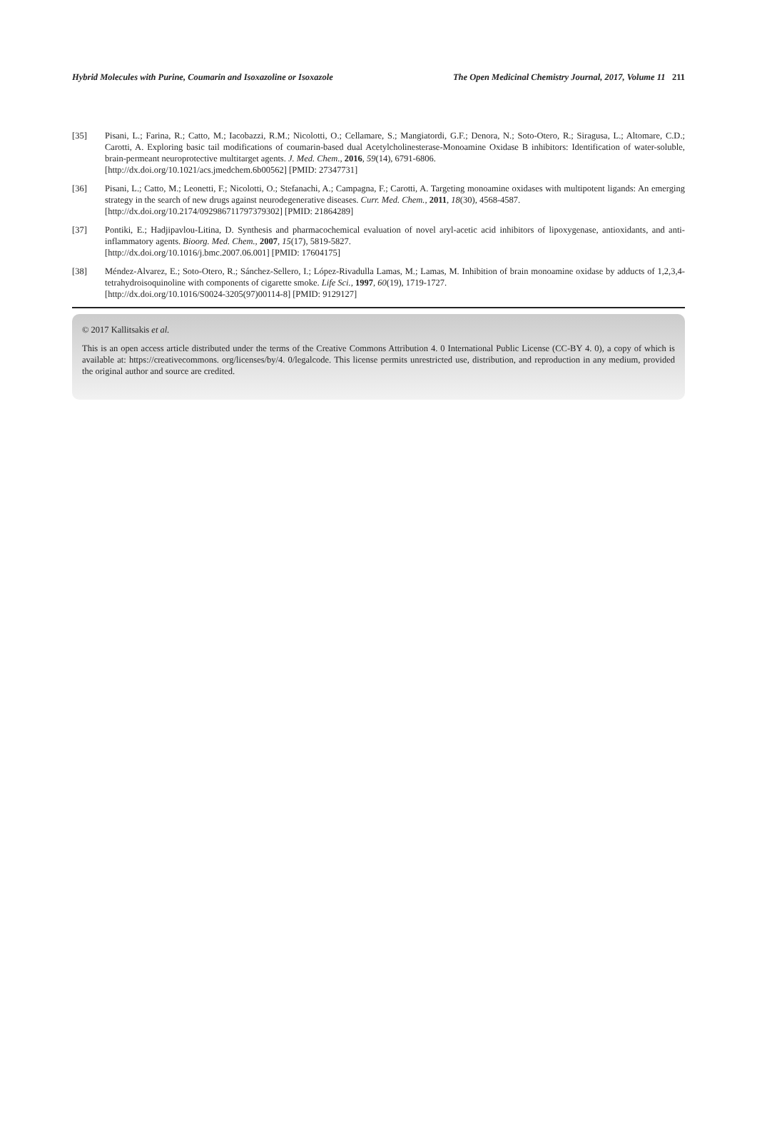Hybrid Molecules with Purine, Coumarin and Isoxazoline or Isoxazole The Open Medicinal Chemistry Journal, 2017, Volume 11 211
[35] Pisani, L.; Farina, R.; Catto, M.; Iacobazzi, R.M.; Nicolotti, O.; Cellamare, S.; Mangiatordi, G.F.; Denora, N.; Soto-Otero, R.; Siragusa, L.; Altomare, C.D.; Carotti, A. Exploring basic tail modifications of coumarin-based dual Acetylcholinesterase-Monoamine Oxidase B inhibitors: Identification of water-soluble, brain-permeant neuroprotective multitarget agents. J. Med. Chem., 2016, 59(14), 6791-6806.
[http://dx.doi.org/10.1021/acs.jmedchem.6b00562] [PMID: 27347731]
[36] Pisani, L.; Catto, M.; Leonetti, F.; Nicolotti, O.; Stefanachi, A.; Campagna, F.; Carotti, A. Targeting monoamine oxidases with multipotent ligands: An emerging strategy in the search of new drugs against neurodegenerative diseases. Curr. Med. Chem., 2011, 18(30), 4568-4587.
[http://dx.doi.org/10.2174/092986711797379302] [PMID: 21864289]
[37] Pontiki, E.; Hadjipavlou-Litina, D. Synthesis and pharmacochemical evaluation of novel aryl-acetic acid inhibitors of lipoxygenase, antioxidants, and anti-inflammatory agents. Bioorg. Med. Chem., 2007, 15(17), 5819-5827.
[http://dx.doi.org/10.1016/j.bmc.2007.06.001] [PMID: 17604175]
[38] Méndez-Alvarez, E.; Soto-Otero, R.; Sánchez-Sellero, I.; López-Rivadulla Lamas, M.; Lamas, M. Inhibition of brain monoamine oxidase by adducts of 1,2,3,4-tetrahydroisoquinoline with components of cigarette smoke. Life Sci., 1997, 60(19), 1719-1727.
[http://dx.doi.org/10.1016/S0024-3205(97)00114-8] [PMID: 9129127]
© 2017 Kallitsakis et al.
This is an open access article distributed under the terms of the Creative Commons Attribution 4. 0 International Public License (CC-BY 4. 0), a copy of which is available at: https://creativecommons. org/licenses/by/4. 0/legalcode. This license permits unrestricted use, distribution, and reproduction in any medium, provided the original author and source are credited.